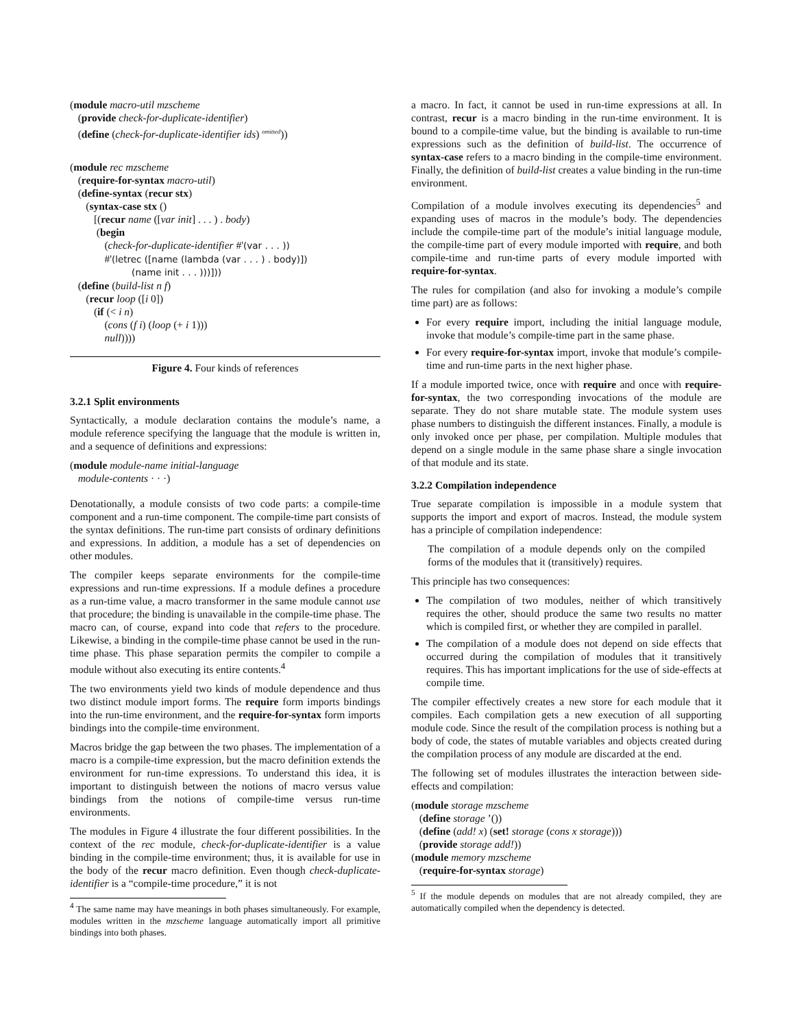(module macro-util mzscheme
(provide check-for-duplicate-identifier)
(define (check-for-duplicate-identifier ids) <sup>omitted</sup>))
(module rec mzscheme
(require-for-syntax macro-util)
(define-syntax (recur stx)
(syntax-case stx ()
[(recur name ([var init] . . . ) . body)
(begin
(check-for-duplicate-identifier #'(var . . . ))
#'(letrec ([name (lambda (var . . . ) . body)])
(name init . . . )))]))
(define (build-list n f)
(recur loop ([i 0])
(if (< i n)
(cons (f i) (loop (+ i 1)))
null))))
Figure 4. Four kinds of references
3.2.1 Split environments
Syntactically, a module declaration contains the module’s name, a module reference specifying the language that the module is written in, and a sequence of definitions and expressions:
(module module-name initial-language
module-contents · · ·)
Denotationally, a module consists of two code parts: a compile-time component and a run-time component. The compile-time part consists of the syntax definitions. The run-time part consists of ordinary definitions and expressions. In addition, a module has a set of dependencies on other modules.
The compiler keeps separate environments for the compile-time expressions and run-time expressions. If a module defines a procedure as a run-time value, a macro transformer in the same module cannot use that procedure; the binding is unavailable in the compile-time phase. The macro can, of course, expand into code that refers to the procedure. Likewise, a binding in the compile-time phase cannot be used in the run-time phase. This phase separation permits the compiler to compile a module without also executing its entire contents.<sup>4</sup>
The two environments yield two kinds of module dependence and thus two distinct module import forms. The require form imports bindings into the run-time environment, and the require-for-syntax form imports bindings into the compile-time environment.
Macros bridge the gap between the two phases. The implementation of a macro is a compile-time expression, but the macro definition extends the environment for run-time expressions. To understand this idea, it is important to distinguish between the notions of macro versus value bindings from the notions of compile-time versus run-time environments.
The modules in Figure 4 illustrate the four different possibilities. In the context of the rec module, check-for-duplicate-identifier is a value binding in the compile-time environment; thus, it is available for use in the body of the recur macro definition. Even though check-duplicate-identifier is a “compile-time procedure,” it is not
<sup>4</sup> The same name may have meanings in both phases simultaneously. For example, modules written in the mzscheme language automatically import all primitive bindings into both phases.
a macro. In fact, it cannot be used in run-time expressions at all. In contrast, recur is a macro binding in the run-time environment. It is bound to a compile-time value, but the binding is available to run-time expressions such as the definition of build-list. The occurrence of syntax-case refers to a macro binding in the compile-time environment. Finally, the definition of build-list creates a value binding in the run-time environment.
Compilation of a module involves executing its dependencies<sup>5</sup> and expanding uses of macros in the module’s body. The dependencies include the compile-time part of the module’s initial language module, the compile-time part of every module imported with require, and both compile-time and run-time parts of every module imported with require-for-syntax.
The rules for compilation (and also for invoking a module’s compile time part) are as follows:
For every require import, including the initial language module, invoke that module’s compile-time part in the same phase.
For every require-for-syntax import, invoke that module’s compile-time and run-time parts in the next higher phase.
If a module imported twice, once with require and once with require-for-syntax, the two corresponding invocations of the module are separate. They do not share mutable state. The module system uses phase numbers to distinguish the different instances. Finally, a module is only invoked once per phase, per compilation. Multiple modules that depend on a single module in the same phase share a single invocation of that module and its state.
3.2.2 Compilation independence
True separate compilation is impossible in a module system that supports the import and export of macros. Instead, the module system has a principle of compilation independence:
The compilation of a module depends only on the compiled forms of the modules that it (transitively) requires.
This principle has two consequences:
The compilation of two modules, neither of which transitively requires the other, should produce the same two results no matter which is compiled first, or whether they are compiled in parallel.
The compilation of a module does not depend on side effects that occurred during the compilation of modules that it transitively requires. This has important implications for the use of side-effects at compile time.
The compiler effectively creates a new store for each module that it compiles. Each compilation gets a new execution of all supporting module code. Since the result of the compilation process is nothing but a body of code, the states of mutable variables and objects created during the compilation process of any module are discarded at the end.
The following set of modules illustrates the interaction between side-effects and compilation:
(module storage mzscheme
(define storage ’())
(define (add! x) (set! storage (cons x storage)))
(provide storage add!))
(module memory mzscheme
(require-for-syntax storage)
<sup>5</sup> If the module depends on modules that are not already compiled, they are automatically compiled when the dependency is detected.